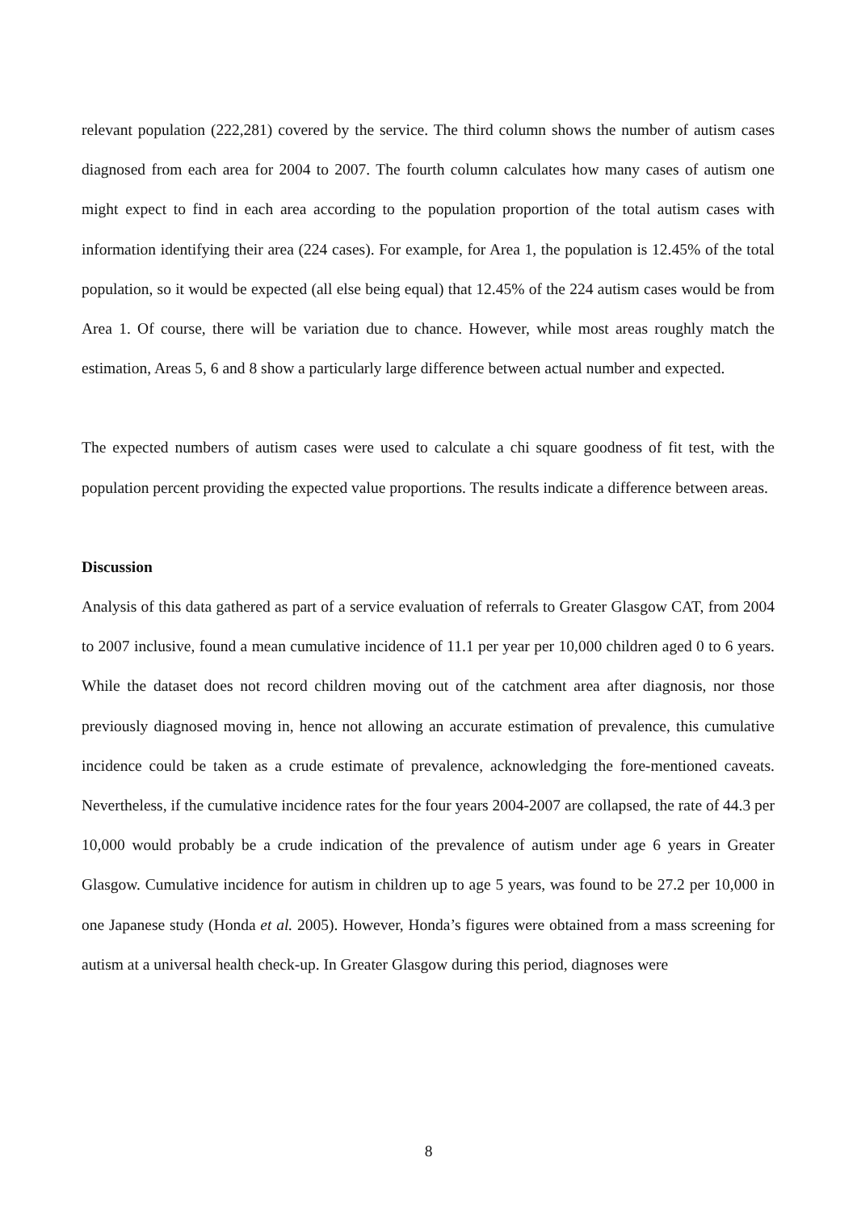relevant population (222,281) covered by the service. The third column shows the number of autism cases diagnosed from each area for 2004 to 2007. The fourth column calculates how many cases of autism one might expect to find in each area according to the population proportion of the total autism cases with information identifying their area (224 cases). For example, for Area 1, the population is 12.45% of the total population, so it would be expected (all else being equal) that 12.45% of the 224 autism cases would be from Area 1. Of course, there will be variation due to chance. However, while most areas roughly match the estimation, Areas 5, 6 and 8 show a particularly large difference between actual number and expected.
The expected numbers of autism cases were used to calculate a chi square goodness of fit test, with the population percent providing the expected value proportions. The results indicate a difference between areas.
Discussion
Analysis of this data gathered as part of a service evaluation of referrals to Greater Glasgow CAT, from 2004 to 2007 inclusive, found a mean cumulative incidence of 11.1 per year per 10,000 children aged 0 to 6 years. While the dataset does not record children moving out of the catchment area after diagnosis, nor those previously diagnosed moving in, hence not allowing an accurate estimation of prevalence, this cumulative incidence could be taken as a crude estimate of prevalence, acknowledging the fore-mentioned caveats. Nevertheless, if the cumulative incidence rates for the four years 2004-2007 are collapsed, the rate of 44.3 per 10,000 would probably be a crude indication of the prevalence of autism under age 6 years in Greater Glasgow. Cumulative incidence for autism in children up to age 5 years, was found to be 27.2 per 10,000 in one Japanese study (Honda et al. 2005). However, Honda’s figures were obtained from a mass screening for autism at a universal health check-up. In Greater Glasgow during this period, diagnoses were
8